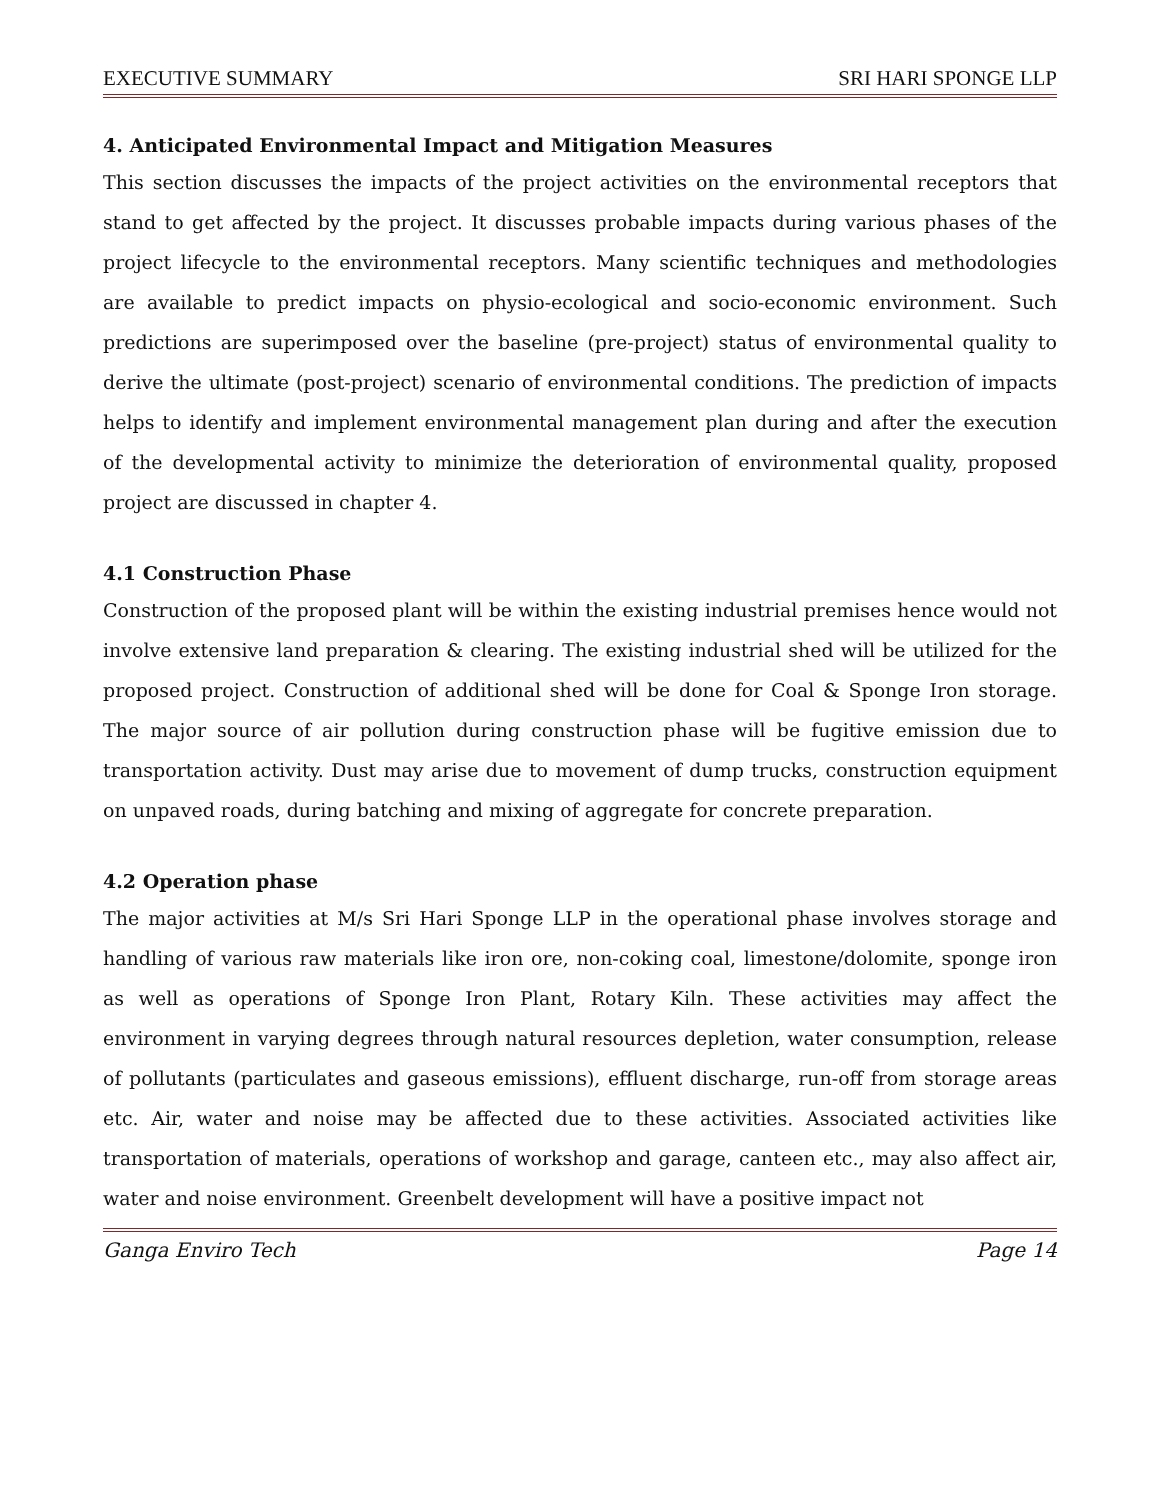EXECUTIVE SUMMARY SRI HARI SPONGE LLP
4. Anticipated Environmental Impact and Mitigation Measures
This section discusses the impacts of the project activities on the environmental receptors that stand to get affected by the project. It discusses probable impacts during various phases of the project lifecycle to the environmental receptors. Many scientific techniques and methodologies are available to predict impacts on physio-ecological and socio-economic environment. Such predictions are superimposed over the baseline (pre-project) status of environmental quality to derive the ultimate (post-project) scenario of environmental conditions. The prediction of impacts helps to identify and implement environmental management plan during and after the execution of the developmental activity to minimize the deterioration of environmental quality, proposed project are discussed in chapter 4.
4.1 Construction Phase
Construction of the proposed plant will be within the existing industrial premises hence would not involve extensive land preparation & clearing. The existing industrial shed will be utilized for the proposed project. Construction of additional shed will be done for Coal & Sponge Iron storage. The major source of air pollution during construction phase will be fugitive emission due to transportation activity. Dust may arise due to movement of dump trucks, construction equipment on unpaved roads, during batching and mixing of aggregate for concrete preparation.
4.2 Operation phase
The major activities at M/s Sri Hari Sponge LLP in the operational phase involves storage and handling of various raw materials like iron ore, non-coking coal, limestone/dolomite, sponge iron as well as operations of Sponge Iron Plant, Rotary Kiln. These activities may affect the environment in varying degrees through natural resources depletion, water consumption, release of pollutants (particulates and gaseous emissions), effluent discharge, run-off from storage areas etc. Air, water and noise may be affected due to these activities. Associated activities like transportation of materials, operations of workshop and garage, canteen etc., may also affect air, water and noise environment. Greenbelt development will have a positive impact not
Ganga Enviro Tech Page 14